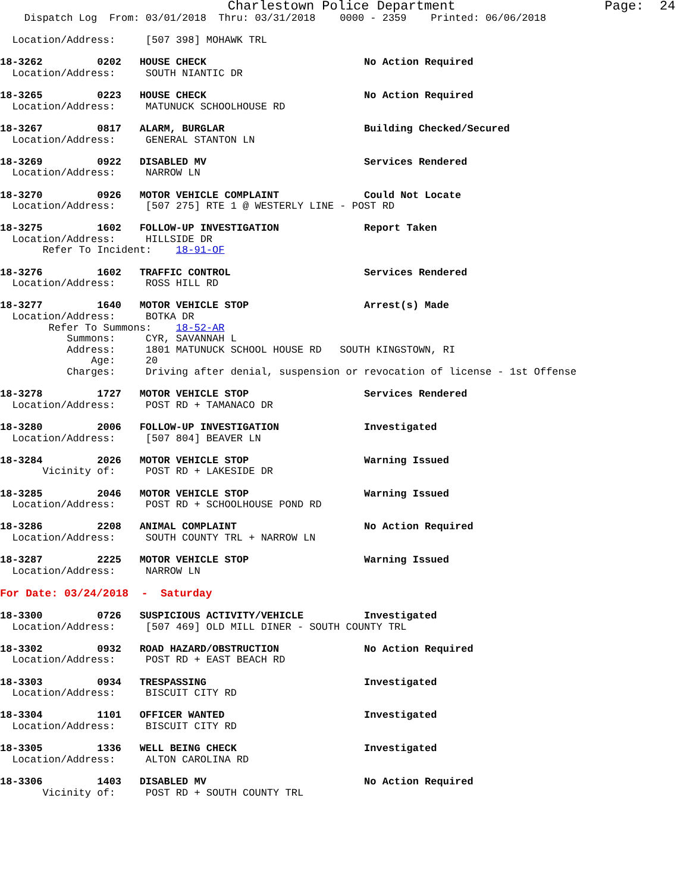Charlestown Police Department                   Page:  24
    Dispatch Log  From: 03/01/2018  Thru: 03/31/2018    0000 - 2359    Printed: 06/06/2018

  Location/Address:     [507 398] MOHAWK TRL

18-3262         0202   HOUSE CHECK                          No Action Required
  Location/Address:     SOUTH NIANTIC DR

18-3265         0223   HOUSE CHECK                          No Action Required
  Location/Address:     MATUNUCK SCHOOLHOUSE RD

18-3267         0817   ALARM, BURGLAR                       Building Checked/Secured
  Location/Address:     GENERAL STANTON LN

18-3269         0922   DISABLED MV                          Services Rendered
  Location/Address:     NARROW LN

18-3270         0926   MOTOR VEHICLE COMPLAINT              Could Not Locate
  Location/Address:     [507 275] RTE 1 @ WESTERLY LINE - POST RD

18-3275         1602   FOLLOW-UP INVESTIGATION              Report Taken
  Location/Address:     HILLSIDE DR
       Refer To Incident:    18-91-OF

18-3276         1602   TRAFFIC CONTROL                      Services Rendered
  Location/Address:     ROSS HILL RD

18-3277         1640   MOTOR VEHICLE STOP                   Arrest(s) Made
  Location/Address:     BOTKA DR
        Refer To Summons:    18-52-AR
           Summons:     CYR, SAVANNAH L
           Address:     1801 MATUNUCK SCHOOL HOUSE RD   SOUTH KINGSTOWN, RI
               Age:     20
           Charges:     Driving after denial, suspension or revocation of license - 1st Offense

18-3278         1727   MOTOR VEHICLE STOP                   Services Rendered
  Location/Address:     POST RD + TAMANACO DR

18-3280         2006   FOLLOW-UP INVESTIGATION              Investigated
  Location/Address:     [507 804] BEAVER LN

18-3284         2026   MOTOR VEHICLE STOP                   Warning Issued
       Vicinity of:     POST RD + LAKESIDE DR

18-3285         2046   MOTOR VEHICLE STOP                   Warning Issued
  Location/Address:     POST RD + SCHOOLHOUSE POND RD

18-3286         2208   ANIMAL COMPLAINT                     No Action Required
  Location/Address:     SOUTH COUNTY TRL + NARROW LN

18-3287         2225   MOTOR VEHICLE STOP                   Warning Issued
  Location/Address:     NARROW LN

For Date: 03/24/2018  -  Saturday

18-3300         0726   SUSPICIOUS ACTIVITY/VEHICLE          Investigated
  Location/Address:     [507 469] OLD MILL DINER - SOUTH COUNTY TRL

18-3302         0932   ROAD HAZARD/OBSTRUCTION              No Action Required
  Location/Address:     POST RD + EAST BEACH RD

18-3303         0934   TRESPASSING                          Investigated
  Location/Address:     BISCUIT CITY RD

18-3304         1101   OFFICER WANTED                       Investigated
  Location/Address:     BISCUIT CITY RD

18-3305         1336   WELL BEING CHECK                     Investigated
  Location/Address:     ALTON CAROLINA RD

18-3306         1403   DISABLED MV                          No Action Required
       Vicinity of:     POST RD + SOUTH COUNTY TRL